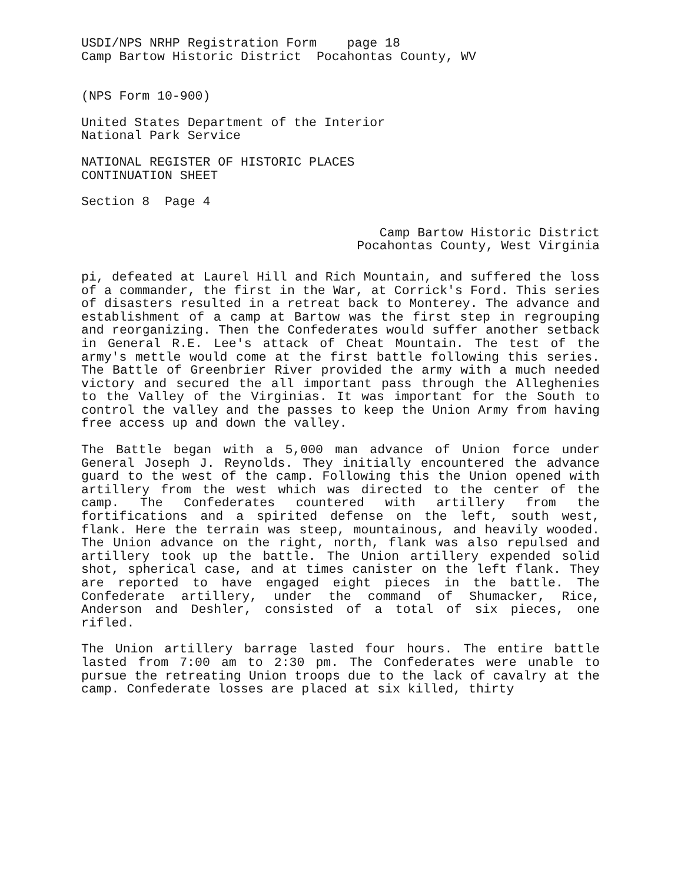USDI/NPS NRHP Registration Form page 18
Camp Bartow Historic District Pocahontas County, WV
(NPS Form 10-900)
United States Department of the Interior
National Park Service
NATIONAL REGISTER OF HISTORIC PLACES
CONTINUATION SHEET
Section 8 Page 4
Camp Bartow Historic District
Pocahontas County, West Virginia
pi, defeated at Laurel Hill and Rich Mountain, and suffered the loss of a commander, the first in the War, at Corrick's Ford. This series of disasters resulted in a retreat back to Monterey. The advance and establishment of a camp at Bartow was the first step in regrouping and reorganizing. Then the Confederates would suffer another setback in General R.E. Lee's attack of Cheat Mountain. The test of the army's mettle would come at the first battle following this series. The Battle of Greenbrier River provided the army with a much needed victory and secured the all important pass through the Alleghenies to the Valley of the Virginias. It was important for the South to control the valley and the passes to keep the Union Army from having free access up and down the valley.
The Battle began with a 5,000 man advance of Union force under General Joseph J. Reynolds. They initially encountered the advance guard to the west of the camp. Following this the Union opened with artillery from the west which was directed to the center of the camp. The Confederates countered with artillery from the fortifications and a spirited defense on the left, south west, flank. Here the terrain was steep, mountainous, and heavily wooded. The Union advance on the right, north, flank was also repulsed and artillery took up the battle. The Union artillery expended solid shot, spherical case, and at times canister on the left flank. They are reported to have engaged eight pieces in the battle. The Confederate artillery, under the command of Shumacker, Rice, Anderson and Deshler, consisted of a total of six pieces, one rifled.
The Union artillery barrage lasted four hours. The entire battle lasted from 7:00 am to 2:30 pm. The Confederates were unable to pursue the retreating Union troops due to the lack of cavalry at the camp. Confederate losses are placed at six killed, thirty